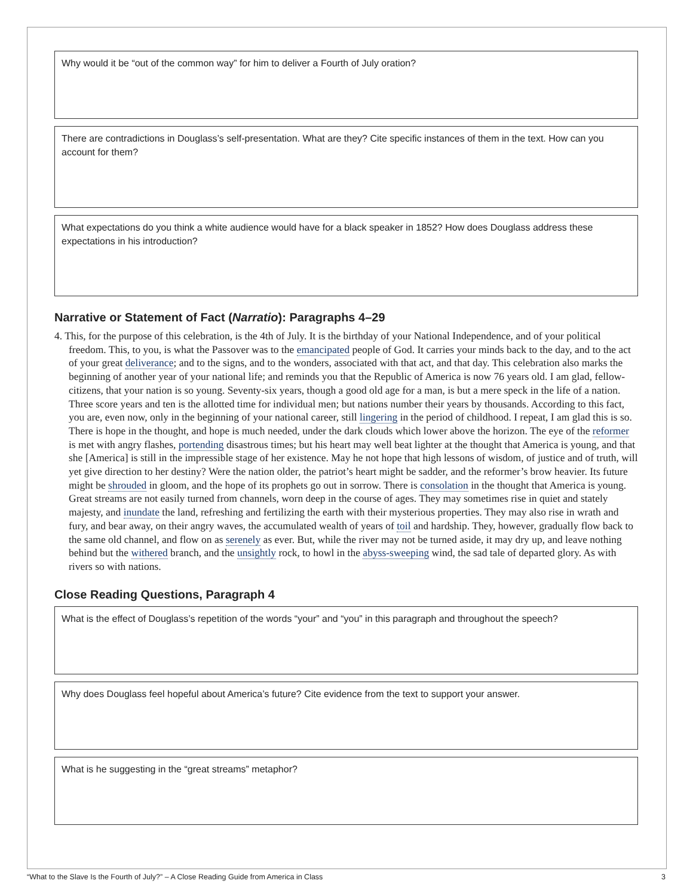Why would it be “out of the common way” for him to deliver a Fourth of July oration?
There are contradictions in Douglass’s self-presentation. What are they? Cite specific instances of them in the text. How can you account for them?
What expectations do you think a white audience would have for a black speaker in 1852? How does Douglass address these expectations in his introduction?
Narrative or Statement of Fact (Narratio): Paragraphs 4–29
4. This, for the purpose of this celebration, is the 4th of July. It is the birthday of your National Independence, and of your political freedom. This, to you, is what the Passover was to the emancipated people of God. It carries your minds back to the day, and to the act of your great deliverance; and to the signs, and to the wonders, associated with that act, and that day. This celebration also marks the beginning of another year of your national life; and reminds you that the Republic of America is now 76 years old. I am glad, fellow-citizens, that your nation is so young. Seventy-six years, though a good old age for a man, is but a mere speck in the life of a nation. Three score years and ten is the allotted time for individual men; but nations number their years by thousands. According to this fact, you are, even now, only in the beginning of your national career, still lingering in the period of childhood. I repeat, I am glad this is so. There is hope in the thought, and hope is much needed, under the dark clouds which lower above the horizon. The eye of the reformer is met with angry flashes, portending disastrous times; but his heart may well beat lighter at the thought that America is young, and that she [America] is still in the impressible stage of her existence. May he not hope that high lessons of wisdom, of justice and of truth, will yet give direction to her destiny? Were the nation older, the patriot’s heart might be sadder, and the reformer’s brow heavier. Its future might be shrouded in gloom, and the hope of its prophets go out in sorrow. There is consolation in the thought that America is young. Great streams are not easily turned from channels, worn deep in the course of ages. They may sometimes rise in quiet and stately majesty, and inundate the land, refreshing and fertilizing the earth with their mysterious properties. They may also rise in wrath and fury, and bear away, on their angry waves, the accumulated wealth of years of toil and hardship. They, however, gradually flow back to the same old channel, and flow on as serenely as ever. But, while the river may not be turned aside, it may dry up, and leave nothing behind but the withered branch, and the unsightly rock, to howl in the abyss-sweeping wind, the sad tale of departed glory. As with rivers so with nations.
Close Reading Questions, Paragraph 4
What is the effect of Douglass’s repetition of the words “your” and “you” in this paragraph and throughout the speech?
Why does Douglass feel hopeful about America’s future? Cite evidence from the text to support your answer.
What is he suggesting in the “great streams” metaphor?
“What to the Slave Is the Fourth of July?” – A Close Reading Guide from America in Class 3